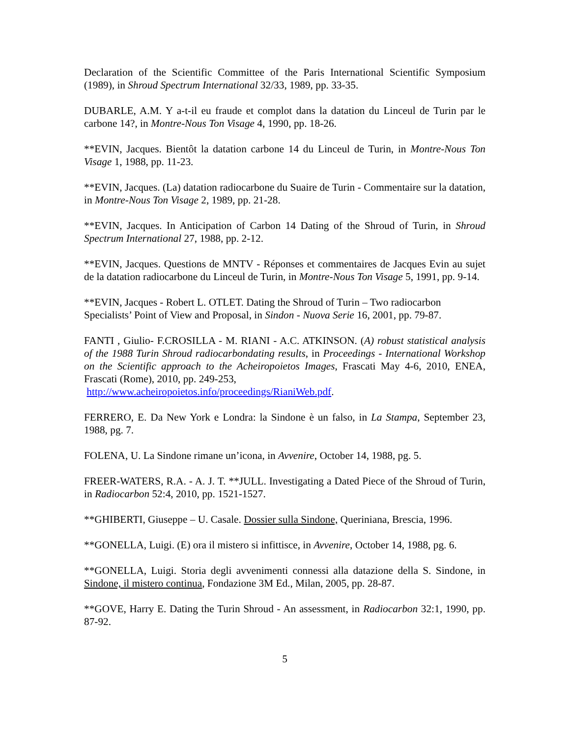Declaration of the Scientific Committee of the Paris International Scientific Symposium (1989), in Shroud Spectrum International 32/33, 1989, pp. 33-35.
DUBARLE, A.M. Y a-t-il eu fraude et complot dans la datation du Linceul de Turin par le carbone 14?, in Montre-Nous Ton Visage 4, 1990, pp. 18-26.
**EVIN, Jacques. Bientôt la datation carbone 14 du Linceul de Turin, in Montre-Nous Ton Visage 1, 1988, pp. 11-23.
**EVIN, Jacques. (La) datation radiocarbone du Suaire de Turin - Commentaire sur la datation, in Montre-Nous Ton Visage 2, 1989, pp. 21-28.
**EVIN, Jacques. In Anticipation of Carbon 14 Dating of the Shroud of Turin, in Shroud Spectrum International 27, 1988, pp. 2-12.
**EVIN, Jacques. Questions de MNTV - Réponses et commentaires de Jacques Evin au sujet de la datation radiocarbone du Linceul de Turin, in Montre-Nous Ton Visage 5, 1991, pp. 9-14.
**EVIN, Jacques - Robert L. OTLET. Dating the Shroud of Turin – Two radiocarbon Specialists’ Point of View and Proposal, in Sindon - Nuova Serie 16, 2001, pp. 79-87.
FANTI , Giulio- F.CROSILLA - M. RIANI - A.C. ATKINSON. (A) robust statistical analysis of the 1988 Turin Shroud radiocarbondating results, in Proceedings - International Workshop on the Scientific approach to the Acheiropoietos Images, Frascati May 4-6, 2010, ENEA, Frascati (Rome), 2010, pp. 249-253,
http://www.acheiropoietos.info/proceedings/RianiWeb.pdf.
FERRERO, E. Da New York e Londra: la Sindone è un falso, in La Stampa, September 23, 1988, pg. 7.
FOLENA, U. La Sindone rimane un’icona, in Avvenire, October 14, 1988, pg. 5.
FREER-WATERS, R.A. - A. J. T. **JULL. Investigating a Dated Piece of the Shroud of Turin, in Radiocarbon 52:4, 2010, pp. 1521-1527.
**GHIBERTI, Giuseppe – U. Casale. Dossier sulla Sindone, Queriniana, Brescia, 1996.
**GONELLA, Luigi. (E) ora il mistero si infittisce, in Avvenire, October 14, 1988, pg. 6.
**GONELLA, Luigi. Storia degli avvenimenti connessi alla datazione della S. Sindone, in Sindone, il mistero continua, Fondazione 3M Ed., Milan, 2005, pp. 28-87.
**GOVE, Harry E. Dating the Turin Shroud - An assessment, in Radiocarbon 32:1, 1990, pp. 87-92.
5